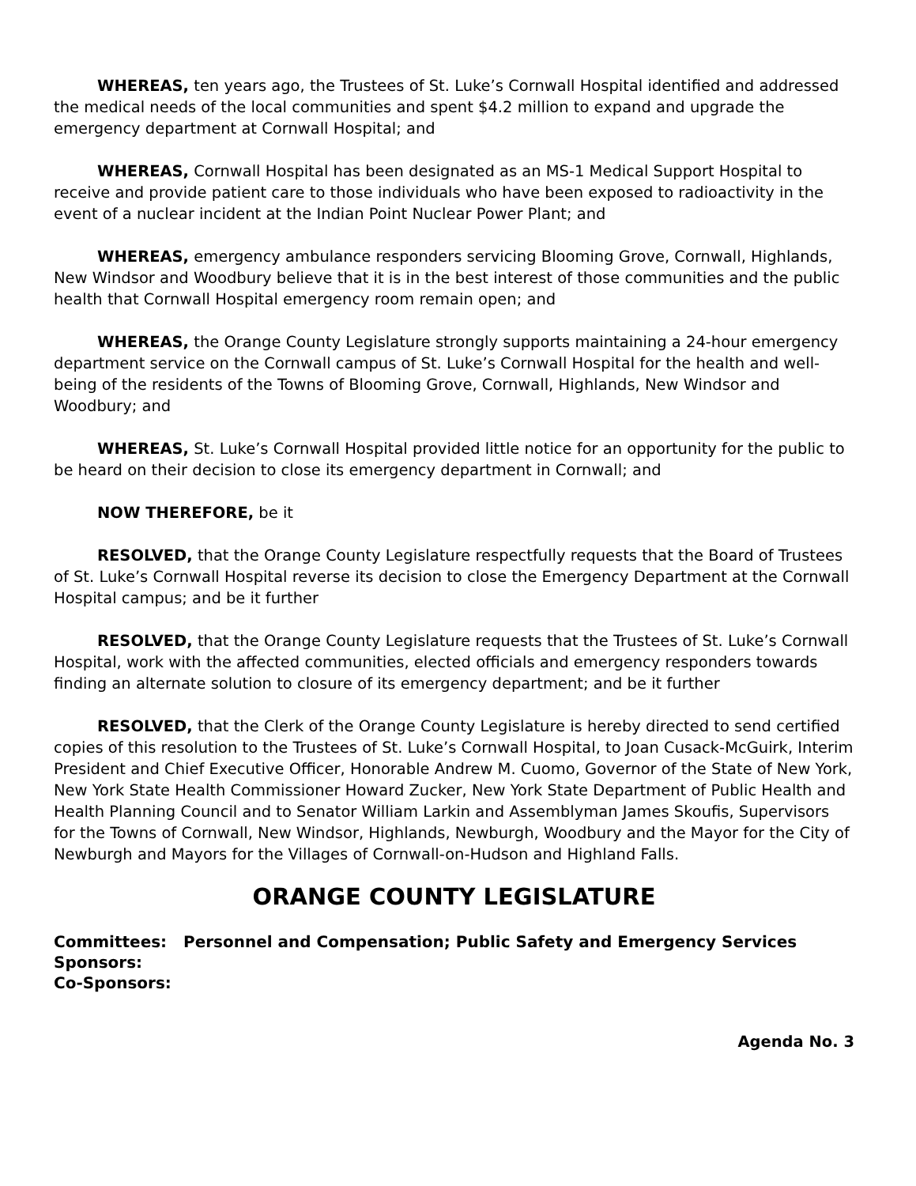WHEREAS, ten years ago, the Trustees of St. Luke’s Cornwall Hospital identified and addressed the medical needs of the local communities and spent $4.2 million to expand and upgrade the emergency department at Cornwall Hospital; and
WHEREAS, Cornwall Hospital has been designated as an MS-1 Medical Support Hospital to receive and provide patient care to those individuals who have been exposed to radioactivity in the event of a nuclear incident at the Indian Point Nuclear Power Plant; and
WHEREAS, emergency ambulance responders servicing Blooming Grove, Cornwall, Highlands, New Windsor and Woodbury believe that it is in the best interest of those communities and the public health that Cornwall Hospital emergency room remain open; and
WHEREAS, the Orange County Legislature strongly supports maintaining a 24-hour emergency department service on the Cornwall campus of St. Luke’s Cornwall Hospital for the health and well-being of the residents of the Towns of Blooming Grove, Cornwall, Highlands, New Windsor and Woodbury; and
WHEREAS, St. Luke’s Cornwall Hospital provided little notice for an opportunity for the public to be heard on their decision to close its emergency department in Cornwall; and
NOW THEREFORE, be it
RESOLVED, that the Orange County Legislature respectfully requests that the Board of Trustees of St. Luke’s Cornwall Hospital reverse its decision to close the Emergency Department at the Cornwall Hospital campus; and be it further
RESOLVED, that the Orange County Legislature requests that the Trustees of St. Luke’s Cornwall Hospital, work with the affected communities, elected officials and emergency responders towards finding an alternate solution to closure of its emergency department; and be it further
RESOLVED, that the Clerk of the Orange County Legislature is hereby directed to send certified copies of this resolution to the Trustees of St. Luke’s Cornwall Hospital, to Joan Cusack-McGuirk, Interim President and Chief Executive Officer, Honorable Andrew M. Cuomo, Governor of the State of New York, New York State Health Commissioner Howard Zucker, New York State Department of Public Health and Health Planning Council and to Senator William Larkin and Assemblyman James Skoufis, Supervisors for the Towns of Cornwall, New Windsor, Highlands, Newburgh, Woodbury and the Mayor for the City of Newburgh and Mayors for the Villages of Cornwall-on-Hudson and Highland Falls.
ORANGE COUNTY LEGISLATURE
Committees: Personnel and Compensation; Public Safety and Emergency Services
Sponsors:
Co-Sponsors:
Agenda No. 3